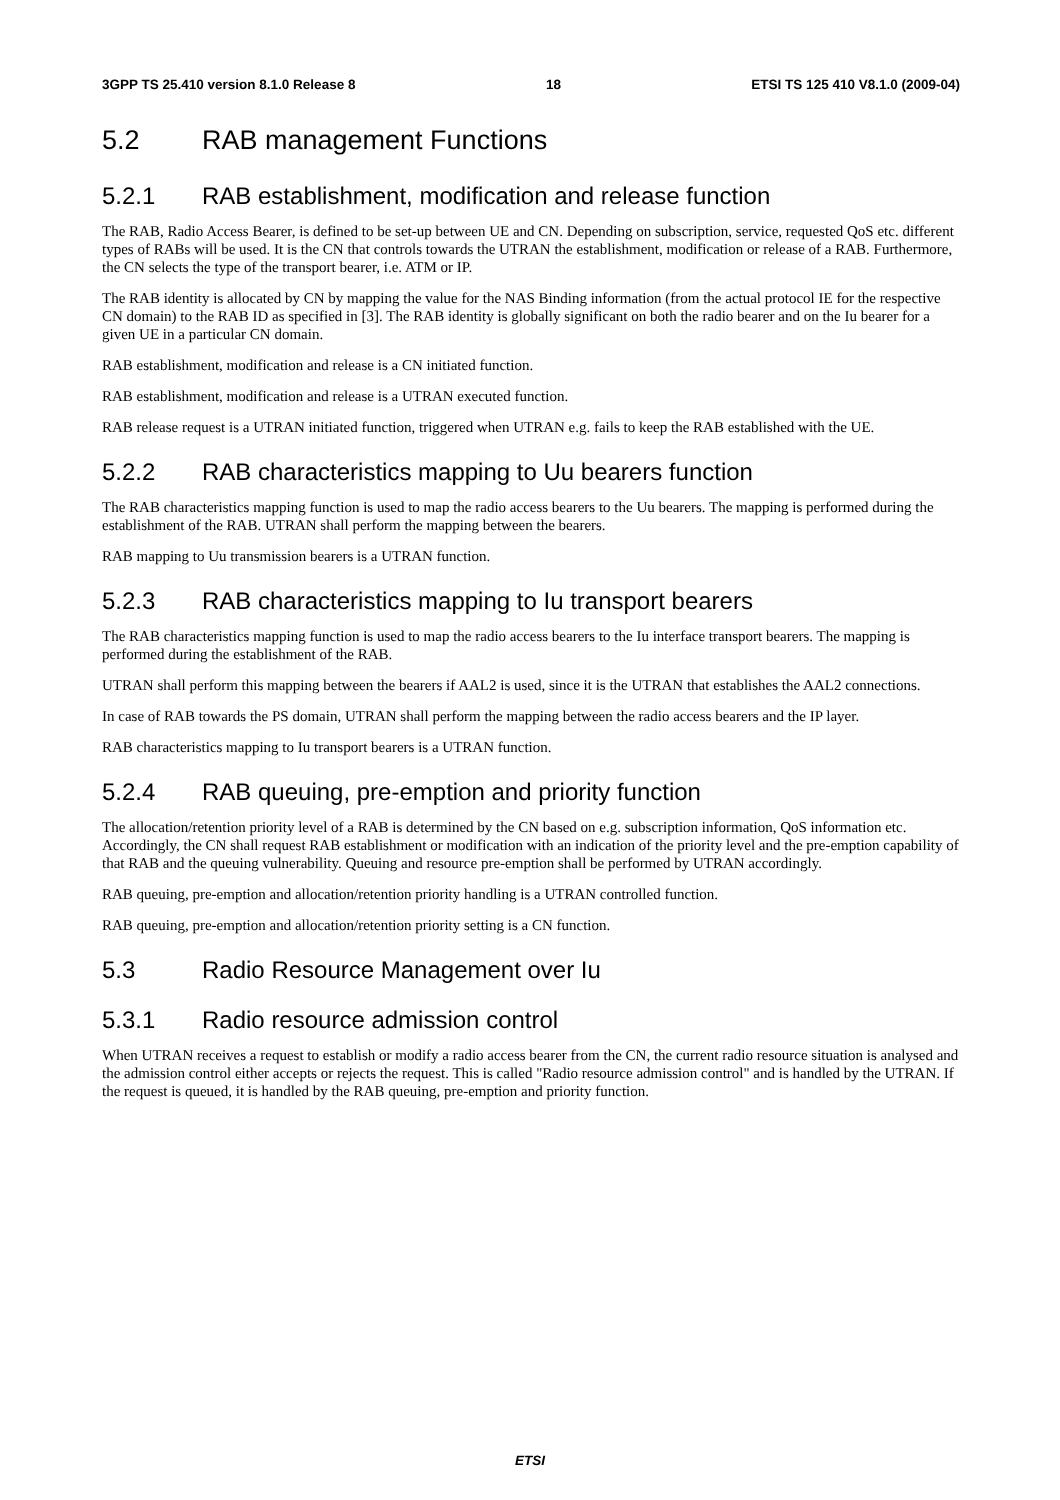3GPP TS 25.410 version 8.1.0 Release 8 18 ETSI TS 125 410 V8.1.0 (2009-04)
5.2 RAB management Functions
5.2.1 RAB establishment, modification and release function
The RAB, Radio Access Bearer, is defined to be set-up between UE and CN. Depending on subscription, service, requested QoS etc. different types of RABs will be used. It is the CN that controls towards the UTRAN the establishment, modification or release of a RAB. Furthermore, the CN selects the type of the transport bearer, i.e. ATM or IP.
The RAB identity is allocated by CN by mapping the value for the NAS Binding information (from the actual protocol IE for the respective CN domain) to the RAB ID as specified in [3]. The RAB identity is globally significant on both the radio bearer and on the Iu bearer for a given UE in a particular CN domain.
RAB establishment, modification and release is a CN initiated function.
RAB establishment, modification and release is a UTRAN executed function.
RAB release request is a UTRAN initiated function, triggered when UTRAN e.g. fails to keep the RAB established with the UE.
5.2.2 RAB characteristics mapping to Uu bearers function
The RAB characteristics mapping function is used to map the radio access bearers to the Uu bearers. The mapping is performed during the establishment of the RAB. UTRAN shall perform the mapping between the bearers.
RAB mapping to Uu transmission bearers is a UTRAN function.
5.2.3 RAB characteristics mapping to Iu transport bearers
The RAB characteristics mapping function is used to map the radio access bearers to the Iu interface transport bearers. The mapping is performed during the establishment of the RAB.
UTRAN shall perform this mapping between the bearers if AAL2 is used, since it is the UTRAN that establishes the AAL2 connections.
In case of RAB towards the PS domain, UTRAN shall perform the mapping between the radio access bearers and the IP layer.
RAB characteristics mapping to Iu transport bearers is a UTRAN function.
5.2.4 RAB queuing, pre-emption and priority function
The allocation/retention priority level of a RAB is determined by the CN based on e.g. subscription information, QoS information etc. Accordingly, the CN shall request RAB establishment or modification with an indication of the priority level and the pre-emption capability of that RAB and the queuing vulnerability. Queuing and resource pre-emption shall be performed by UTRAN accordingly.
RAB queuing, pre-emption and allocation/retention priority handling is a UTRAN controlled function.
RAB queuing, pre-emption and allocation/retention priority setting is a CN function.
5.3 Radio Resource Management over Iu
5.3.1 Radio resource admission control
When UTRAN receives a request to establish or modify a radio access bearer from the CN, the current radio resource situation is analysed and the admission control either accepts or rejects the request. This is called "Radio resource admission control" and is handled by the UTRAN. If the request is queued, it is handled by the RAB queuing, pre-emption and priority function.
ETSI